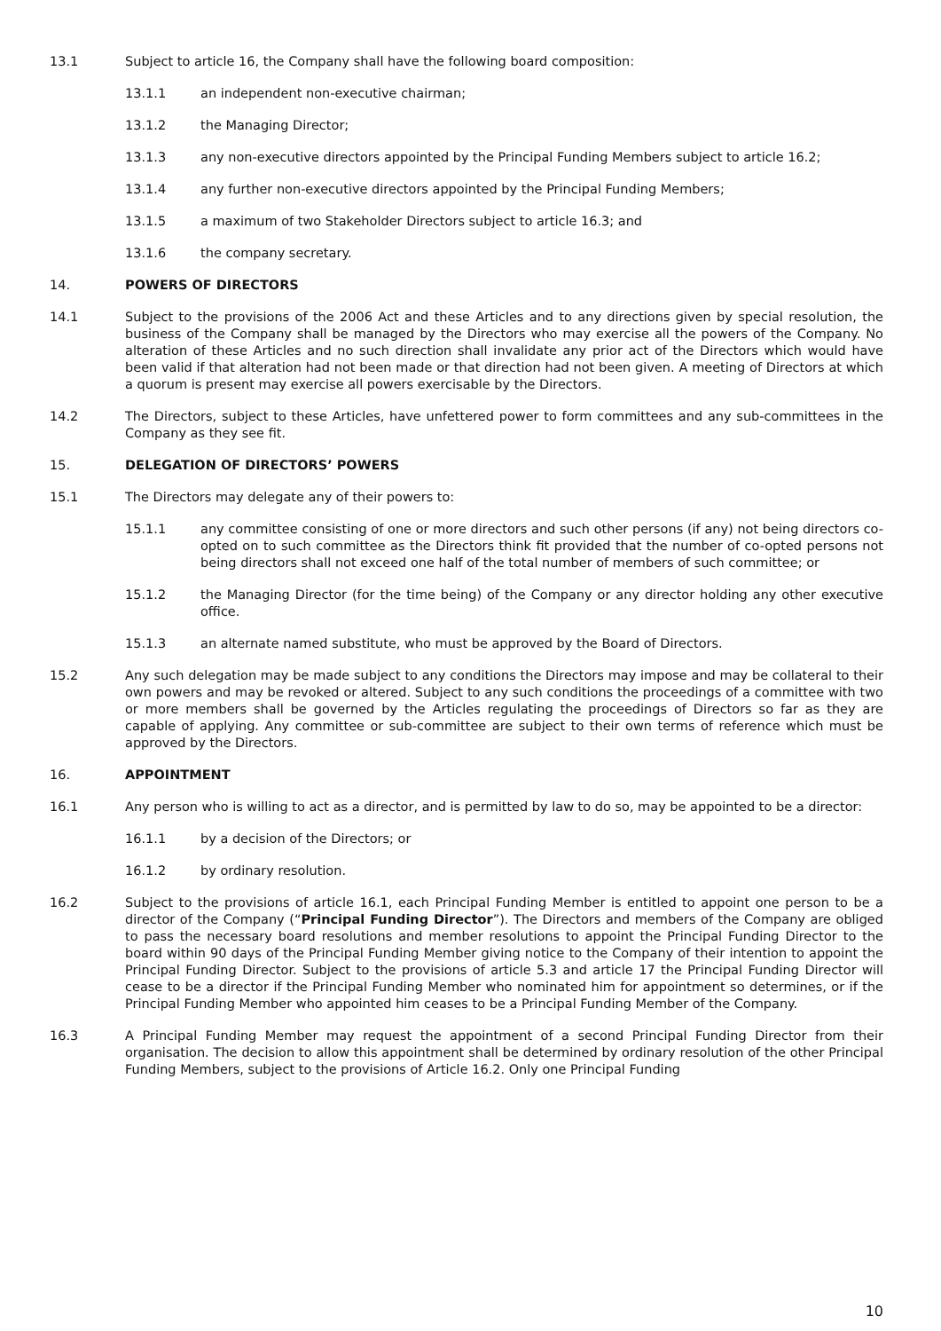13.1 Subject to article 16, the Company shall have the following board composition:
13.1.1 an independent non-executive chairman;
13.1.2 the Managing Director;
13.1.3 any non-executive directors appointed by the Principal Funding Members subject to article 16.2;
13.1.4 any further non-executive directors appointed by the Principal Funding Members;
13.1.5 a maximum of two Stakeholder Directors subject to article 16.3; and
13.1.6 the company secretary.
14. POWERS OF DIRECTORS
14.1 Subject to the provisions of the 2006 Act and these Articles and to any directions given by special resolution, the business of the Company shall be managed by the Directors who may exercise all the powers of the Company. No alteration of these Articles and no such direction shall invalidate any prior act of the Directors which would have been valid if that alteration had not been made or that direction had not been given. A meeting of Directors at which a quorum is present may exercise all powers exercisable by the Directors.
14.2 The Directors, subject to these Articles, have unfettered power to form committees and any sub-committees in the Company as they see fit.
15. DELEGATION OF DIRECTORS’ POWERS
15.1 The Directors may delegate any of their powers to:
15.1.1 any committee consisting of one or more directors and such other persons (if any) not being directors co-opted on to such committee as the Directors think fit provided that the number of co-opted persons not being directors shall not exceed one half of the total number of members of such committee; or
15.1.2 the Managing Director (for the time being) of the Company or any director holding any other executive office.
15.1.3 an alternate named substitute, who must be approved by the Board of Directors.
15.2 Any such delegation may be made subject to any conditions the Directors may impose and may be collateral to their own powers and may be revoked or altered. Subject to any such conditions the proceedings of a committee with two or more members shall be governed by the Articles regulating the proceedings of Directors so far as they are capable of applying. Any committee or sub-committee are subject to their own terms of reference which must be approved by the Directors.
16. APPOINTMENT
16.1 Any person who is willing to act as a director, and is permitted by law to do so, may be appointed to be a director:
16.1.1 by a decision of the Directors; or
16.1.2 by ordinary resolution.
16.2 Subject to the provisions of article 16.1, each Principal Funding Member is entitled to appoint one person to be a director of the Company (“Principal Funding Director”). The Directors and members of the Company are obliged to pass the necessary board resolutions and member resolutions to appoint the Principal Funding Director to the board within 90 days of the Principal Funding Member giving notice to the Company of their intention to appoint the Principal Funding Director. Subject to the provisions of article 5.3 and article 17 the Principal Funding Director will cease to be a director if the Principal Funding Member who nominated him for appointment so determines, or if the Principal Funding Member who appointed him ceases to be a Principal Funding Member of the Company.
16.3 A Principal Funding Member may request the appointment of a second Principal Funding Director from their organisation. The decision to allow this appointment shall be determined by ordinary resolution of the other Principal Funding Members, subject to the provisions of Article 16.2. Only one Principal Funding
10